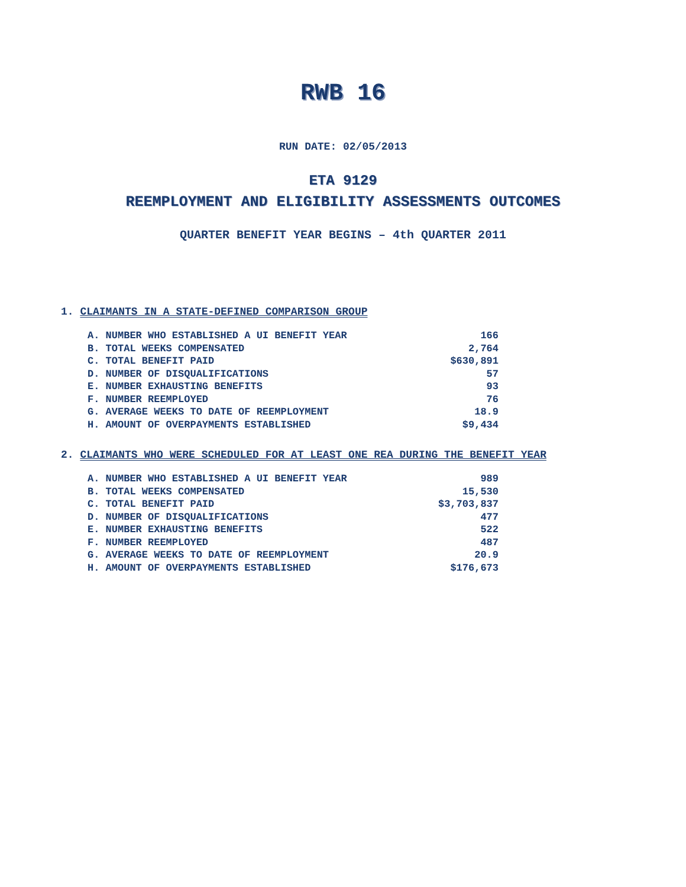RWB 16
RUN DATE: 02/05/2013
ETA 9129
REEMPLOYMENT AND ELIGIBILITY ASSESSMENTS OUTCOMES
QUARTER BENEFIT YEAR BEGINS – 4th QUARTER 2011
1. CLAIMANTS IN A STATE-DEFINED COMPARISON GROUP
| A. NUMBER WHO ESTABLISHED A UI BENEFIT YEAR | 166 |
| B. TOTAL WEEKS COMPENSATED | 2,764 |
| C. TOTAL BENEFIT PAID | $630,891 |
| D. NUMBER OF DISQUALIFICATIONS | 57 |
| E. NUMBER EXHAUSTING BENEFITS | 93 |
| F. NUMBER REEMPLOYED | 76 |
| G. AVERAGE WEEKS TO DATE OF REEMPLOYMENT | 18.9 |
| H. AMOUNT OF OVERPAYMENTS ESTABLISHED | $9,434 |
2. CLAIMANTS WHO WERE SCHEDULED FOR AT LEAST ONE REA DURING THE BENEFIT YEAR
| A. NUMBER WHO ESTABLISHED A UI BENEFIT YEAR | 989 |
| B. TOTAL WEEKS COMPENSATED | 15,530 |
| C. TOTAL BENEFIT PAID | $3,703,837 |
| D. NUMBER OF DISQUALIFICATIONS | 477 |
| E. NUMBER EXHAUSTING BENEFITS | 522 |
| F. NUMBER REEMPLOYED | 487 |
| G. AVERAGE WEEKS TO DATE OF REEMPLOYMENT | 20.9 |
| H. AMOUNT OF OVERPAYMENTS ESTABLISHED | $176,673 |